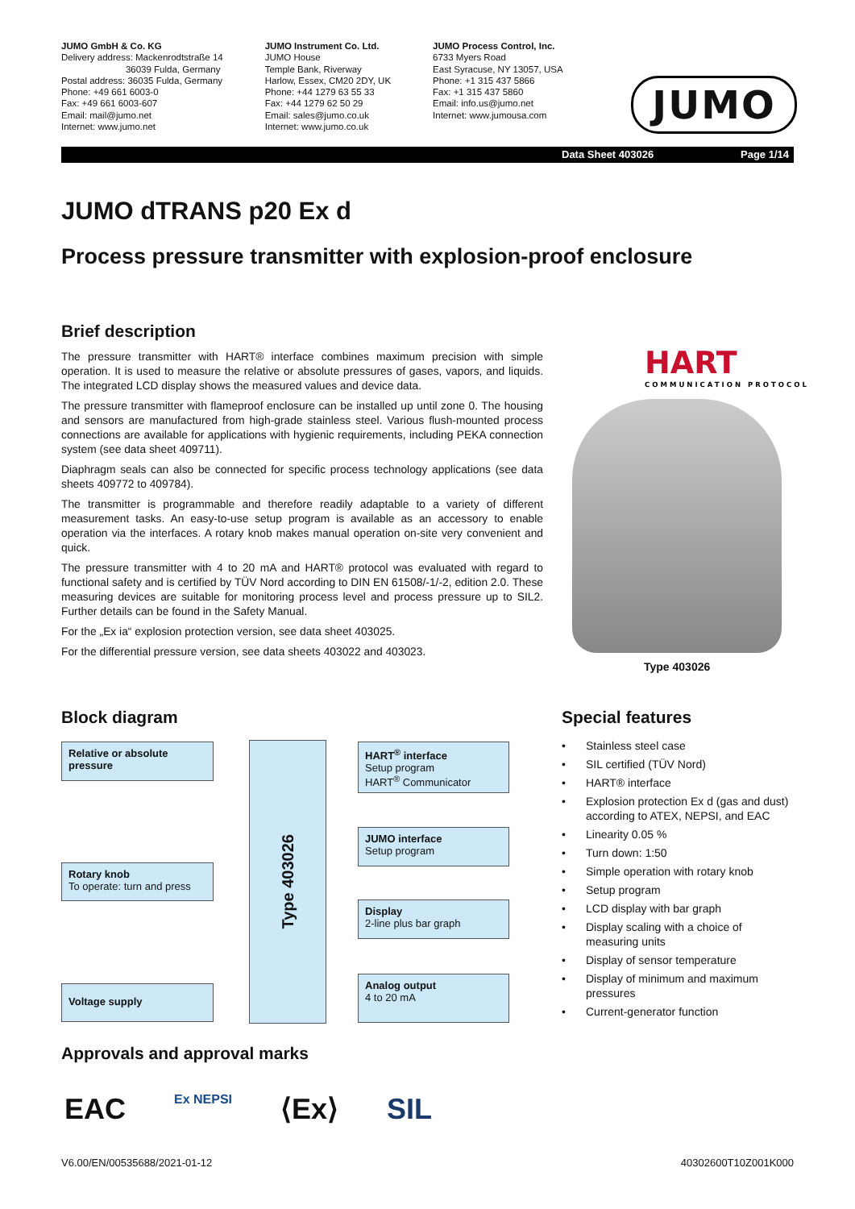JUMO GmbH & Co. KG
Delivery address: Mackenrodtstraße 14
36039 Fulda, Germany
Postal address: 36035 Fulda, Germany
Phone: +49 661 6003-0
Fax: +49 661 6003-607
Email: mail@jumo.net
Internet: www.jumo.net
JUMO Instrument Co. Ltd.
JUMO House
Temple Bank, Riverway
Harlow, Essex, CM20 2DY, UK
Phone: +44 1279 63 55 33
Fax: +44 1279 62 50 29
Email: sales@jumo.co.uk
Internet: www.jumo.co.uk
JUMO Process Control, Inc.
6733 Myers Road
East Syracuse, NY 13057, USA
Phone: +1 315 437 5866
Fax: +1 315 437 5860
Email: info.us@jumo.net
Internet: www.jumousa.com
JUMO
Data Sheet 403026 Page 1/14
JUMO dTRANS p20 Ex d
Process pressure transmitter with explosion-proof enclosure
Brief description
The pressure transmitter with HART® interface combines maximum precision with simple operation. It is used to measure the relative or absolute pressures of gases, vapors, and liquids. The integrated LCD display shows the measured values and device data.
The pressure transmitter with flameproof enclosure can be installed up until zone 0. The housing and sensors are manufactured from high-grade stainless steel. Various flush-mounted process connections are available for applications with hygienic requirements, including PEKA connection system (see data sheet 409711).
Diaphragm seals can also be connected for specific process technology applications (see data sheets 409772 to 409784).
The transmitter is programmable and therefore readily adaptable to a variety of different measurement tasks. An easy-to-use setup program is available as an accessory to enable operation via the interfaces. A rotary knob makes manual operation on-site very convenient and quick.
The pressure transmitter with 4 to 20 mA and HART® protocol was evaluated with regard to functional safety and is certified by TÜV Nord according to DIN EN 61508/-1/-2, edition 2.0. These measuring devices are suitable for monitoring process level and process pressure up to SIL2. Further details can be found in the Safety Manual.
For the „Ex ia“ explosion protection version, see data sheet 403025.
For the differential pressure version, see data sheets 403022 and 403023.
HART
COMMUNICATION PROTOCOL
Type 403026
Block diagram
Relative or absolute pressure
Rotary knob
To operate: turn and press
Voltage supply
Type 403026
HART<sup>®</sup> interface
Setup program
HART<sup>®</sup> Communicator
JUMO interface
Setup program
Display
2-line plus bar graph
Analog output
4 to 20 mA
Special features
• Stainless steel case
• SIL certified (TÜV Nord)
• HART® interface
• Explosion protection Ex d (gas and dust) according to ATEX, NEPSI, and EAC
• Linearity 0.05 %
• Turn down: 1:50
• Simple operation with rotary knob
• Setup program
• LCD display with bar graph
• Display scaling with a choice of measuring units
• Display of sensor temperature
• Display of minimum and maximum pressures
• Current-generator function
Approvals and approval marks
EAC Ex NEPSI ⟨Ex⟩ SIL
V6.00/EN/00535688/2021-01-12 40302600T10Z001K000